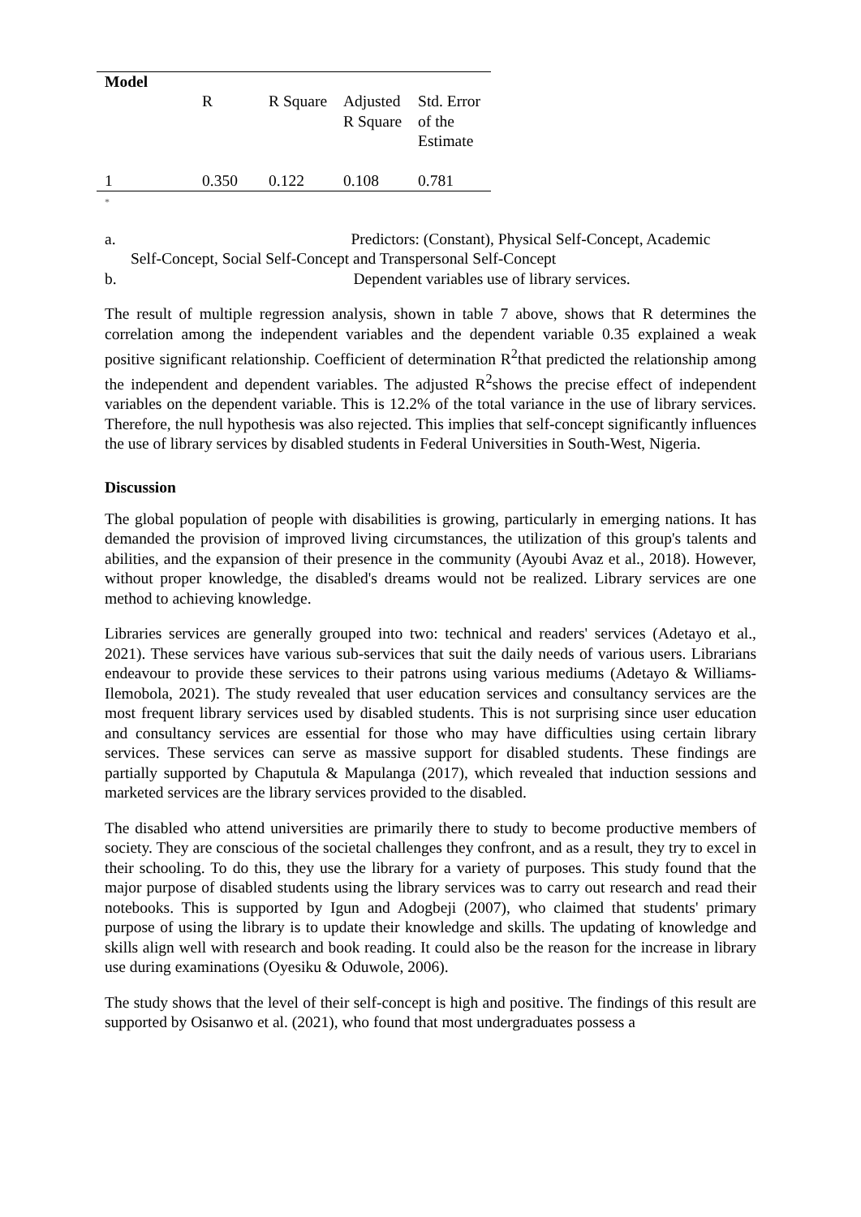| Model | | | | |
| --- | --- | --- | --- | --- |
| | R | R Square | Adjusted R Square | Std. Error of the Estimate |
| 1 | 0.350 | 0.122 | 0.108 | 0.781 |
*
a. Predictors: (Constant), Physical Self-Concept, Academic
Self-Concept, Social Self-Concept and Transpersonal Self-Concept
b. Dependent variables use of library services.
The result of multiple regression analysis, shown in table 7 above, shows that R determines the correlation among the independent variables and the dependent variable 0.35 explained a weak positive significant relationship. Coefficient of determination R<sup>2</sup>that predicted the relationship among the independent and dependent variables. The adjusted R<sup>2</sup>shows the precise effect of independent variables on the dependent variable. This is 12.2% of the total variance in the use of library services. Therefore, the null hypothesis was also rejected. This implies that self-concept significantly influences the use of library services by disabled students in Federal Universities in South-West, Nigeria.
Discussion
The global population of people with disabilities is growing, particularly in emerging nations. It has demanded the provision of improved living circumstances, the utilization of this group's talents and abilities, and the expansion of their presence in the community (Ayoubi Avaz et al., 2018). However, without proper knowledge, the disabled's dreams would not be realized. Library services are one method to achieving knowledge.
Libraries services are generally grouped into two: technical and readers' services (Adetayo et al., 2021). These services have various sub-services that suit the daily needs of various users. Librarians endeavour to provide these services to their patrons using various mediums (Adetayo & Williams-Ilemobola, 2021). The study revealed that user education services and consultancy services are the most frequent library services used by disabled students. This is not surprising since user education and consultancy services are essential for those who may have difficulties using certain library services. These services can serve as massive support for disabled students. These findings are partially supported by Chaputula & Mapulanga (2017), which revealed that induction sessions and marketed services are the library services provided to the disabled.
The disabled who attend universities are primarily there to study to become productive members of society. They are conscious of the societal challenges they confront, and as a result, they try to excel in their schooling. To do this, they use the library for a variety of purposes. This study found that the major purpose of disabled students using the library services was to carry out research and read their notebooks. This is supported by Igun and Adogbeji (2007), who claimed that students' primary purpose of using the library is to update their knowledge and skills. The updating of knowledge and skills align well with research and book reading. It could also be the reason for the increase in library use during examinations (Oyesiku & Oduwole, 2006).
The study shows that the level of their self-concept is high and positive. The findings of this result are supported by Osisanwo et al. (2021), who found that most undergraduates possess a